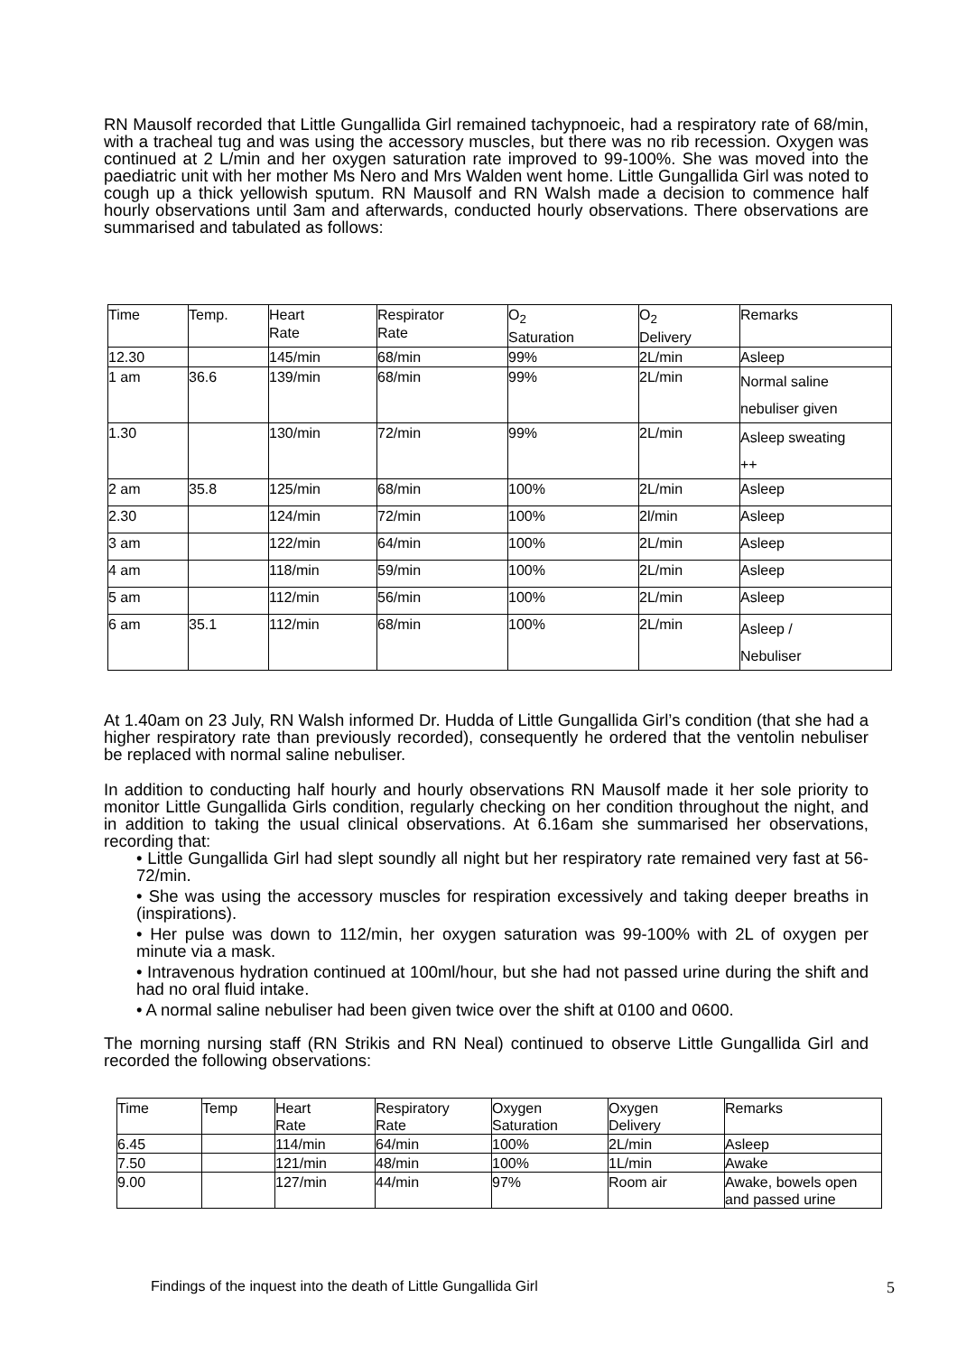RN Mausolf recorded that Little Gungallida Girl remained tachypnoeic, had a respiratory rate of 68/min, with a tracheal tug and was using the accessory muscles, but there was no rib recession. Oxygen was continued at 2 L/min and her oxygen saturation rate improved to 99-100%. She was moved into the paediatric unit with her mother Ms Nero and Mrs Walden went home. Little Gungallida Girl was noted to cough up a thick yellowish sputum. RN Mausolf and RN Walsh made a decision to commence half hourly observations until 3am and afterwards, conducted hourly observations. There observations are summarised and tabulated as follows:
| Time | Temp. | Heart Rate | Respirator Rate | O<sub>2</sub> Saturation | O<sub>2</sub> Delivery | Remarks |
| 12.30 | | 145/min | 68/min | 99% | 2L/min | Asleep |
| 1 am | 36.6 | 139/min | 68/min | 99% | 2L/min | Normal saline nebuliser given |
| 1.30 | | 130/min | 72/min | 99% | 2L/min | Asleep sweating ++ |
| 2 am | 35.8 | 125/min | 68/min | 100% | 2L/min | Asleep |
| 2.30 | | 124/min | 72/min | 100% | 2l/min | Asleep |
| 3 am | | 122/min | 64/min | 100% | 2L/min | Asleep |
| 4 am | | 118/min | 59/min | 100% | 2L/min | Asleep |
| 5 am | | 112/min | 56/min | 100% | 2L/min | Asleep |
| 6 am | 35.1 | 112/min | 68/min | 100% | 2L/min | Asleep / Nebuliser |
At 1.40am on 23 July, RN Walsh informed Dr. Hudda of Little Gungallida Girl’s condition (that she had a higher respiratory rate than previously recorded), consequently he ordered that the ventolin nebuliser be replaced with normal saline nebuliser.
In addition to conducting half hourly and hourly observations RN Mausolf made it her sole priority to monitor Little Gungallida Girls condition, regularly checking on her condition throughout the night, and in addition to taking the usual clinical observations. At 6.16am she summarised her observations, recording that:
• Little Gungallida Girl had slept soundly all night but her respiratory rate remained very fast at 56-72/min.
• She was using the accessory muscles for respiration excessively and taking deeper breaths in (inspirations).
• Her pulse was down to 112/min, her oxygen saturation was 99-100% with 2L of oxygen per minute via a mask.
• Intravenous hydration continued at 100ml/hour, but she had not passed urine during the shift and had no oral fluid intake.
• A normal saline nebuliser had been given twice over the shift at 0100 and 0600.
The morning nursing staff (RN Strikis and RN Neal) continued to observe Little Gungallida Girl and recorded the following observations:
| Time | Temp | Heart Rate | Respiratory Rate | Oxygen Saturation | Oxygen Delivery | Remarks |
| 6.45 | | 114/min | 64/min | 100% | 2L/min | Asleep |
| 7.50 | | 121/min | 48/min | 100% | 1L/min | Awake |
| 9.00 | | 127/min | 44/min | 97% | Room air | Awake, bowels open and passed urine |
Findings of the inquest into the death of Little Gungallida Girl
5